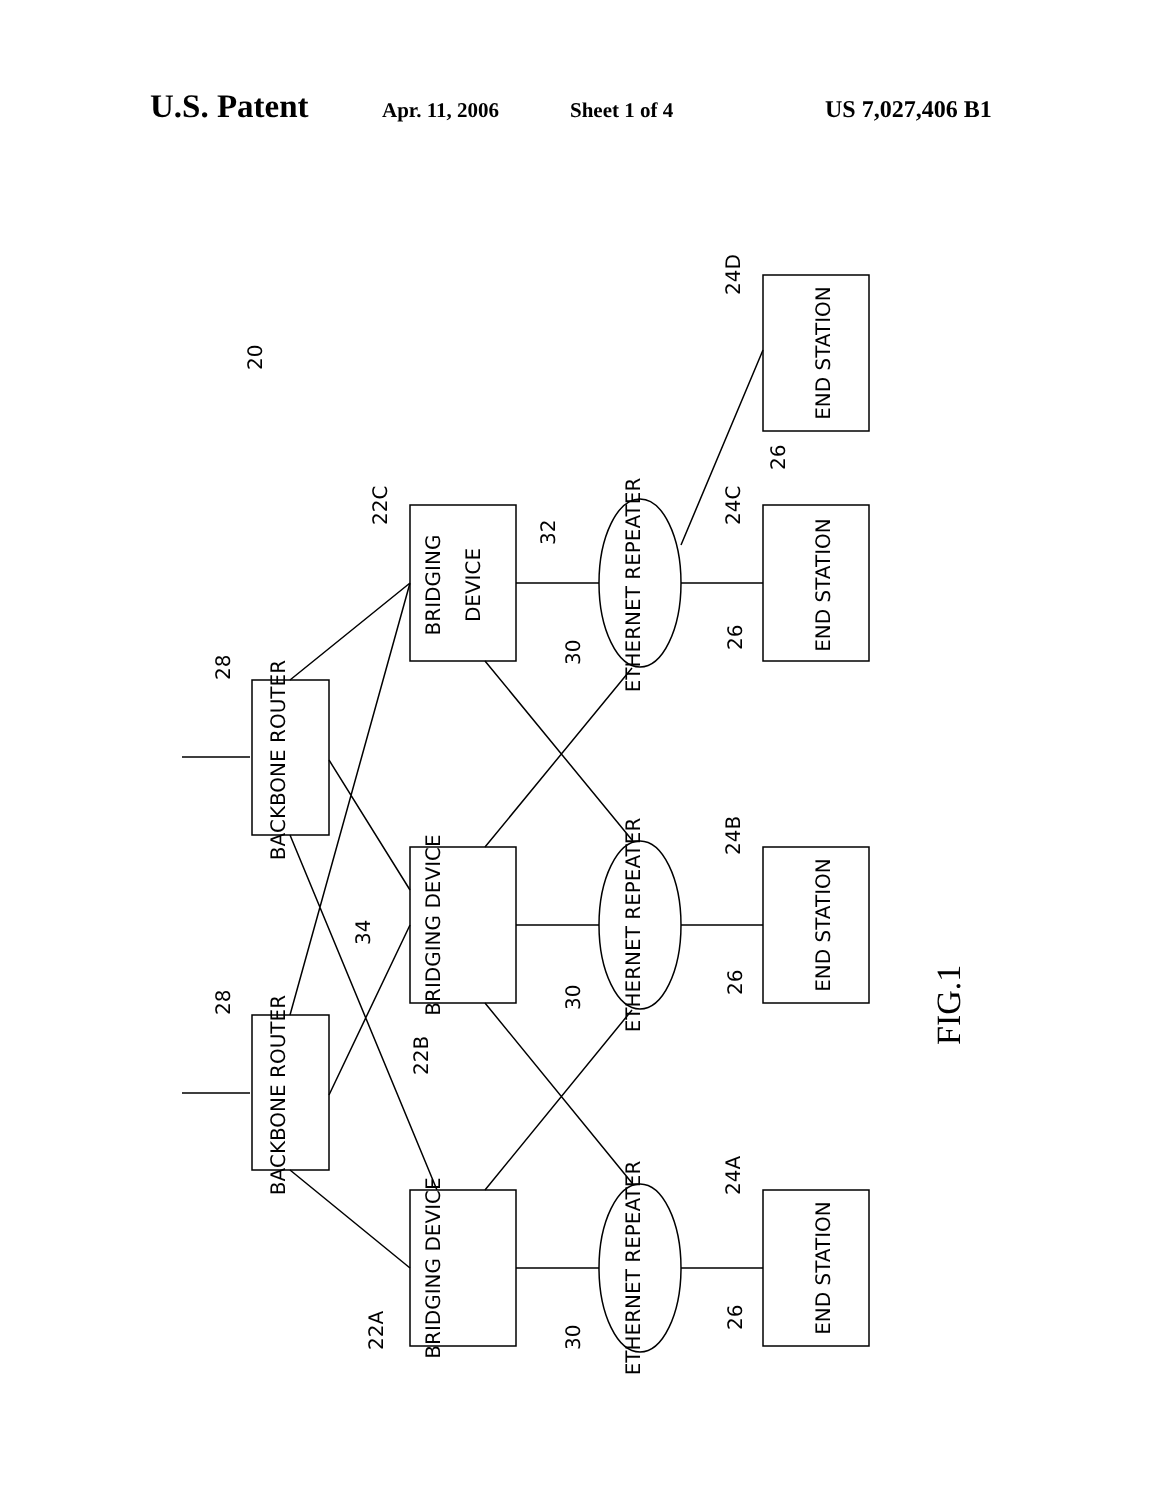U.S. Patent Apr. 11, 2006 Sheet 1 of 4 US 7,027,406 B1
BRIDGING
DEVICE
ETHERNET REPEATER
BACKBONE ROUTER
BACKBONE ROUTER
BRIDGING DEVICE
ETHERNET REPEATER
BRIDGING DEVICE
ETHERNET REPEATER
END STATION
END STATION
END STATION
END STATION
20
28
28
22C
22B
22A
34
32
30
30
30
24D
24C
24B
24A
26
26
26
26
FIG.1